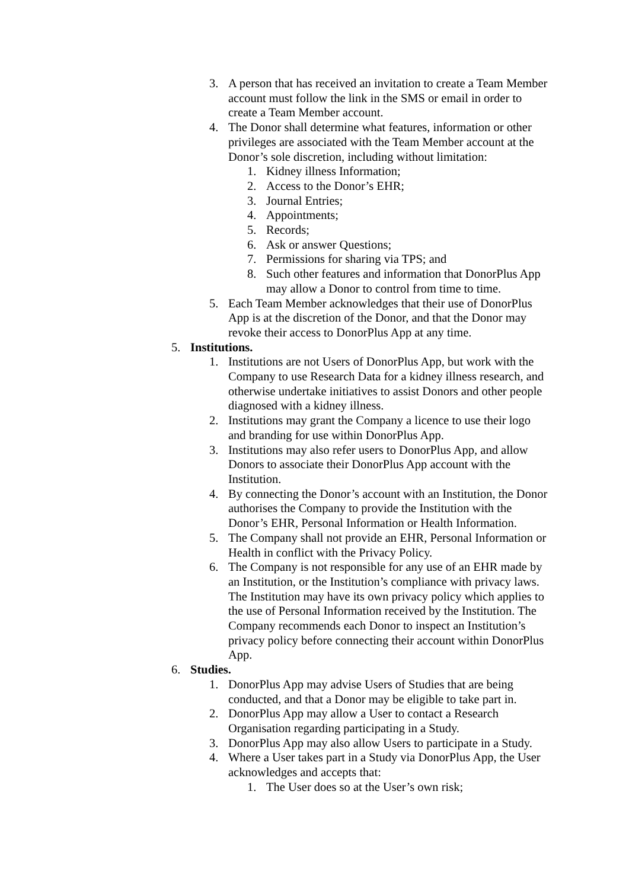3. A person that has received an invitation to create a Team Member account must follow the link in the SMS or email in order to create a Team Member account.
4. The Donor shall determine what features, information or other privileges are associated with the Team Member account at the Donor’s sole discretion, including without limitation:
1. Kidney illness Information;
2. Access to the Donor’s EHR;
3. Journal Entries;
4. Appointments;
5. Records;
6. Ask or answer Questions;
7. Permissions for sharing via TPS; and
8. Such other features and information that DonorPlus App may allow a Donor to control from time to time.
5. Each Team Member acknowledges that their use of DonorPlus App is at the discretion of the Donor, and that the Donor may revoke their access to DonorPlus App at any time.
5. Institutions.
1. Institutions are not Users of DonorPlus App, but work with the Company to use Research Data for a kidney illness research, and otherwise undertake initiatives to assist Donors and other people diagnosed with a kidney illness.
2. Institutions may grant the Company a licence to use their logo and branding for use within DonorPlus App.
3. Institutions may also refer users to DonorPlus App, and allow Donors to associate their DonorPlus App account with the Institution.
4. By connecting the Donor’s account with an Institution, the Donor authorises the Company to provide the Institution with the Donor’s EHR, Personal Information or Health Information.
5. The Company shall not provide an EHR, Personal Information or Health in conflict with the Privacy Policy.
6. The Company is not responsible for any use of an EHR made by an Institution, or the Institution’s compliance with privacy laws. The Institution may have its own privacy policy which applies to the use of Personal Information received by the Institution. The Company recommends each Donor to inspect an Institution’s privacy policy before connecting their account within DonorPlus App.
6. Studies.
1. DonorPlus App may advise Users of Studies that are being conducted, and that a Donor may be eligible to take part in.
2. DonorPlus App may allow a User to contact a Research Organisation regarding participating in a Study.
3. DonorPlus App may also allow Users to participate in a Study.
4. Where a User takes part in a Study via DonorPlus App, the User acknowledges and accepts that:
1. The User does so at the User’s own risk;